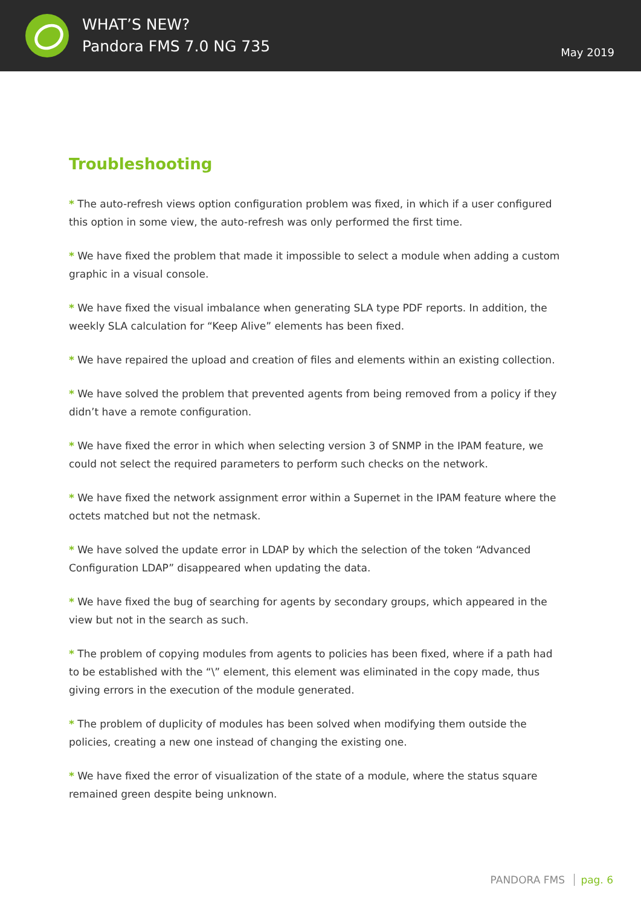WHAT’S NEW?
Pandora FMS 7.0 NG 735
May 2019
Troubleshooting
* The auto-refresh views option configuration problem was fixed, in which if a user configured this option in some view, the auto-refresh was only performed the first time.
* We have fixed the problem that made it impossible to select a module when adding a custom graphic in a visual console.
* We have fixed the visual imbalance when generating SLA type PDF reports. In addition, the weekly SLA calculation for “Keep Alive” elements has been fixed.
* We have repaired the upload and creation of files and elements within an existing collection.
* We have solved the problem that prevented agents from being removed from a policy if they didn’t have a remote configuration.
* We have fixed the error in which when selecting version 3 of SNMP in the IPAM feature, we could not select the required parameters to perform such checks on the network.
* We have fixed the network assignment error within a Supernet in the IPAM feature where the octets matched but not the netmask.
* We have solved the update error in LDAP by which the selection of the token “Advanced Configuration LDAP” disappeared when updating the data.
* We have fixed the bug of searching for agents by secondary groups, which appeared in the view but not in the search as such.
* The problem of copying modules from agents to policies has been fixed, where if a path had to be established with the “\” element, this element was eliminated in the copy made, thus giving errors in the execution of the module generated.
* The problem of duplicity of modules has been solved when modifying them outside the policies, creating a new one instead of changing the existing one.
* We have fixed the error of visualization of the state of a module, where the status square remained green despite being unknown.
PANDORA FMS pag. 6